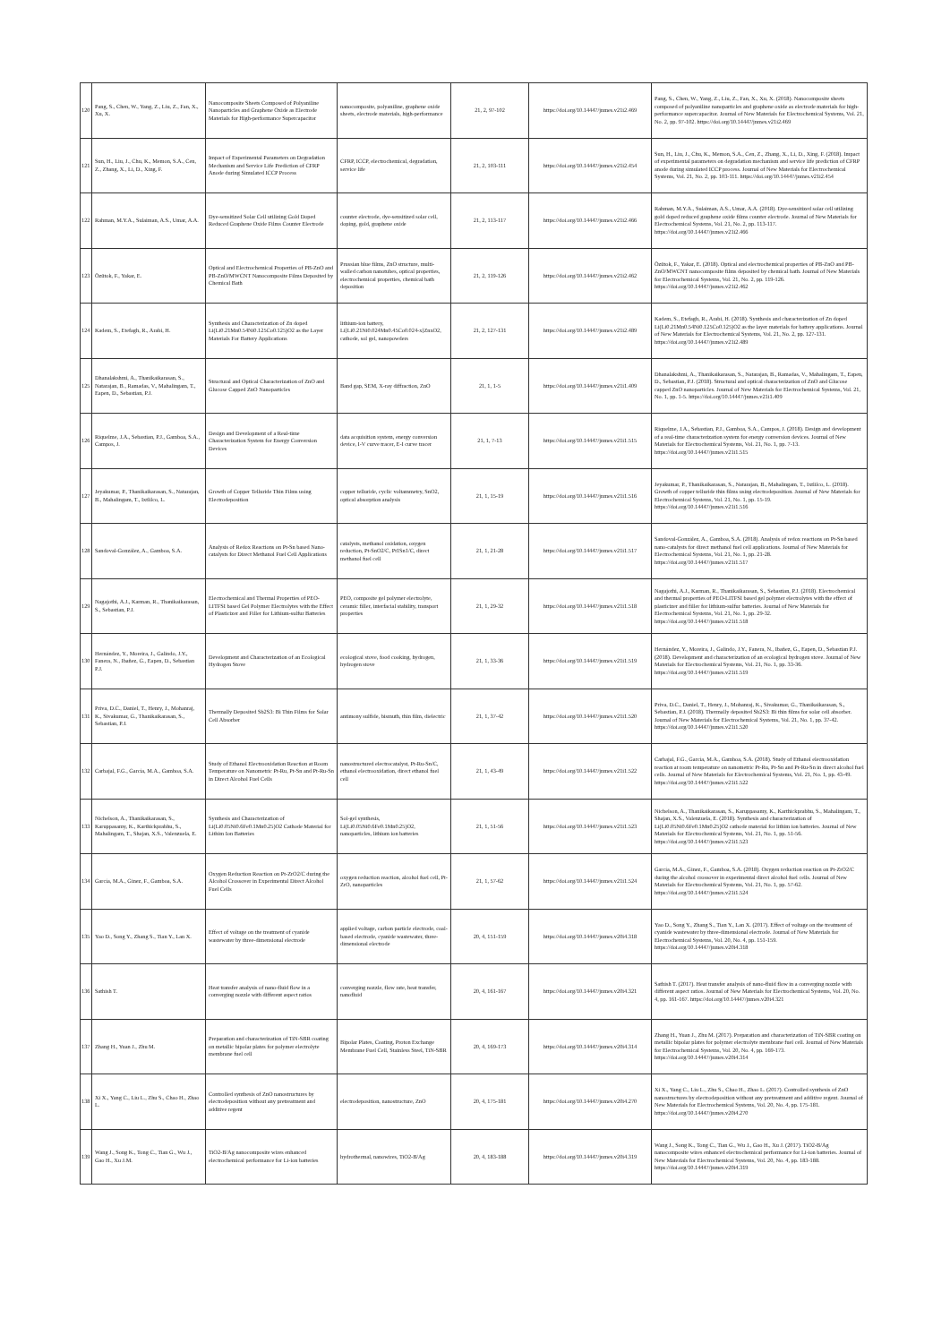| 120 | Pang, S., Chen, W., Yang, Z., Liu, Z., Fan, X., Xu, X. | Nanocomposite Sheets Composed of Polyaniline Nanoparticles and Graphene Oxide as Electrode Materials for High-performance Supercapacitor | nanocomposite, polyaniline, graphene oxide sheets, electrode materials, high-performance | 21, 2, 97-102 | https://doi.org/10.14447/jnmes.v21i2.469 | Pang, S., Chen, W., Yang, Z., Liu, Z., Fan, X., Xu, X. (2018). Nanocomposite sheets composed of polyaniline nanoparticles and graphene oxide as electrode materials for high-performance supercapacitor. Journal of New Materials for Electrochemical Systems, Vol. 21, No. 2, pp. 97-102. https://doi.org/10.14447/jnmes.v21i2.469 |
| 121 | Sun, H., Liu, J., Chu, K., Memon, S.A., Cen, Z., Zhang, X., Li, D., Xing, F. | Impact of Experimental Parameters on Degradation Mechanism and Service Life Prediction of CFRP Anode during Simulated ICCP Process | CFRP, ICCP, electrochemical, degradation, service life | 21, 2, 103-111 | https://doi.org/10.14447/jnmes.v21i2.454 | Sun, H., Liu, J., Chu, K., Memon, S.A., Cen, Z., Zhang, X., Li, D., Xing, F. (2018). Impact of experimental parameters on degradation mechanism and service life prediction of CFRP anode during simulated ICCP process. Journal of New Materials for Electrochemical Systems, Vol. 21, No. 2, pp. 103-111. https://doi.org/10.14447/jnmes.v21i2.454 |
| 122 | Rahman, M.Y.A., Sulaiman, A.S., Umar, A.A. | Dye-sensitized Solar Cell utilizing Gold Doped Reduced Graphene Oxide Films Counter Electrode | counter electrode, dye-sensitized solar cell, doping, gold, graphene oxide | 21, 2, 113-117 | https://doi.org/10.14447/jnmes.v21i2.466 | Rahman, M.Y.A., Sulaiman, A.S., Umar, A.A. (2018). Dye-sensitized solar cell utilizing gold doped reduced graphene oxide films counter electrode. Journal of New Materials for Electrochemical Systems, Vol. 21, No. 2, pp. 113-117. https://doi.org/10.14447/jnmes.v21i2.466 |
| 123 | Özütok, F., Yakar, E. | Optical and Electrochemical Properties of PB-ZnO and PB-ZnO/MWCNT Nanocomposite Films Deposited by Chemical Bath | Prussian blue films, ZnO structure, multi-walled carbon nanotubes, optical properties, electrochemical properties, chemical bath deposition | 21, 2, 119-126 | https://doi.org/10.14447/jnmes.v21i2.462 | Özütok, F., Yakar, E. (2018). Optical and electrochemical properties of PB-ZnO and PB-ZnO/MWCNT nanocomposite films deposited by chemical bath. Journal of New Materials for Electrochemical Systems, Vol. 21, No. 2, pp. 119-126. https://doi.org/10.14447/jnmes.v21i2.462 |
| 124 | Kadem, S., Etefagh, R., Arabi, H. | Synthesis and Characterization of Zn doped Li(Li0.21Mn0.54Ni0.125Co0.125)O2 as the Layer Materials For Battery Applications | lithium-ion battery, Li[Li0.21Ni0.024Mn0.45Co0.024-x]ZnxO2, cathode, sol gel, nanopowders | 21, 2, 127-131 | https://doi.org/10.14447/jnmes.v21i2.489 | Kadem, S., Etefagh, R., Arabi, H. (2018). Synthesis and characterization of Zn doped Li(Li0.21Mn0.54Ni0.125Co0.125)O2 as the layer materials for battery applications. Journal of New Materials for Electrochemical Systems, Vol. 21, No. 2, pp. 127-131. https://doi.org/10.14447/jnmes.v21i2.489 |
| 125 | Dhanalakshmi, A., Thanikaikarasan, S., Natarajan, B., Ramadas, V., Mahalingam, T., Eapen, D., Sebastian, P.J. | Structural and Optical Characterization of ZnO and Glucose Capped ZnO Nanoparticles | Band gap, SEM, X-ray diffraction, ZnO | 21, 1, 1-5 | https://doi.org/10.14447/jnmes.v21i1.409 | Dhanalakshmi, A., Thanikaikarasan, S., Natarajan, B., Ramadas, V., Mahalingam, T., Eapen, D., Sebastian, P.J. (2018). Structural and optical characterization of ZnO and Glucose capped ZnO nanoparticles. Journal of New Materials for Electrochemical Systems, Vol. 21, No. 1, pp. 1-5. https://doi.org/10.14447/jnmes.v21i1.409 |
| 126 | Riquelme, J.A., Sebastian, P.J., Gamboa, S.A., Campos, J. | Design and Development of a Real-time Characterization System for Energy Conversion Devices | data acquisition system, energy conversion device, I-V curve tracer, E-I curve tracer | 21, 1, 7-13 | https://doi.org/10.14447/jnmes.v21i1.515 | Riquelme, J.A., Sebastian, P.J., Gamboa, S.A., Campos, J. (2018). Design and development of a real-time characterization system for energy conversion devices. Journal of New Materials for Electrochemical Systems, Vol. 21, No. 1, pp. 7-13. https://doi.org/10.14447/jnmes.v21i1.515 |
| 127 | Jeyakumar, P., Thanikaikarasan, S., Natarajan, B., Mahalingam, T., Ixtlilco, L. | Growth of Copper Telluride Thin Films using Electrodeposition | copper telluride, cyclic voltammetry, SnO2, optical absorption analysis | 21, 1, 15-19 | https://doi.org/10.14447/jnmes.v21i1.516 | Jeyakumar, P., Thanikaikarasan, S., Natarajan, B., Mahalingam, T., Ixtlilco, L. (2018). Growth of copper telluride thin films using electrodeposition. Journal of New Materials for Electrochemical Systems, Vol. 21, No. 1, pp. 15-19. https://doi.org/10.14447/jnmes.v21i1.516 |
| 128 | Sandoval-González, A., Gamboa, S.A. | Analysis of Redox Reactions on Pt-Sn based Nano-catalysts for Direct Methanol Fuel Cell Applications | catalysts, methanol oxidation, oxygen reduction, Pt-SnO2/C, Pt1Sn1/C, direct methanol fuel cell | 21, 1, 21-28 | https://doi.org/10.14447/jnmes.v21i1.517 | Sandoval-González, A., Gamboa, S.A. (2018). Analysis of redox reactions on Pt-Sn based nano-catalysts for direct methanol fuel cell applications. Journal of New Materials for Electrochemical Systems, Vol. 21, No. 1, pp. 21-28. https://doi.org/10.14447/jnmes.v21i1.517 |
| 129 | Nagajothi, A.J., Karman, R., Thanikaikarasan, S., Sebastian, P.J. | Electrochemical and Thermal Properties of PEO-LITFSI based Gel Polymer Electrolytes with the Effect of Plasticizer and Filler for Lithium-sulfur Batteries | PEO, composite gel polymer electrolyte, ceramic filler, interfacial stability, transport properties | 21, 1, 29-32 | https://doi.org/10.14447/jnmes.v21i1.518 | Nagajothi, A.J., Karman, R., Thanikaikarasan, S., Sebastian, P.J. (2018). Electrochemical and thermal properties of PEO-LITFSI based gel polymer electrolytes with the effect of plasticizer and filler for lithium-sulfur batteries. Journal of New Materials for Electrochemical Systems, Vol. 21, No. 1, pp. 29-32. https://doi.org/10.14447/jnmes.v21i1.518 |
| 130 | Hernández, Y., Moreira, J., Galindo, J.Y., Fanera, N., Ibañez, G., Eapen, D., Sebastian P.J. | Development and Characterization of an Ecological Hydrogen Stove | ecological stove, food cooking, hydrogen, hydrogen stove | 21, 1, 33-36 | https://doi.org/10.14447/jnmes.v21i1.519 | Hernández, Y., Moreira, J., Galindo, J.Y., Fanera, N., Ibañez, G., Eapen, D., Sebastian P.J. (2018). Development and characterization of an ecological hydrogen stove. Journal of New Materials for Electrochemical Systems, Vol. 21, No. 1, pp. 33-36. https://doi.org/10.14447/jnmes.v21i1.519 |
| 131 | Priva, D.C., Daniel, T., Henry, J., Mohanraj, K., Sivakumar, G., Thanikaikarasan, S., Sebastian, P.J. | Thermally Deposited Sb2S3: Bi Thin Films for Solar Cell Absorber | antimony sulfide, bismuth, thin film, dielectric | 21, 1, 37-42 | https://doi.org/10.14447/jnmes.v21i1.520 | Priva, D.C., Daniel, T., Henry, J., Mohanraj, K., Sivakumar, G., Thanikaikarasan, S., Sebastian, P.J. (2018). Thermally deposited Sb2S3: Bi thin films for solar cell absorber. Journal of New Materials for Electrochemical Systems, Vol. 21, No. 1, pp. 37-42. https://doi.org/10.14447/jnmes.v21i1.520 |
| 132 | Carbajal, F.G., García, M.A., Gamboa, S.A. | Study of Ethanol Electrooxidation Reaction at Room Temperature on Nanometric Pt-Ru, Pt-Sn and Pt-Ru-Sn in Direct Alcohol Fuel Cells | nanostructured electrocatalyst, Pt-Ru-Sn/C, ethanol electrooxidation, direct ethanol fuel cell | 21, 1, 43-49 | https://doi.org/10.14447/jnmes.v21i1.522 | Carbajal, F.G., García, M.A., Gamboa, S.A. (2018). Study of Ethanol electrooxidation reaction at room temperature on nanometric Pt-Ru, Pt-Sn and Pt-Ru-Sn in direct alcohol fuel cells. Journal of New Materials for Electrochemical Systems, Vol. 21, No. 1, pp. 43-49. https://doi.org/10.14447/jnmes.v21i1.522 |
| 133 | Nichelson, A., Thanikaikarasan, S., Karuppasamy, K., Karthickprabhu, S., Mahalingam, T., Shajan, X.S., Valenzuela, E. | Synthesis and Characterization of Li(Li0.05Ni0.6Fe0.1Mn0.25)O2 Cathode Material for Lithim Ion Batteries | Sol-gel synthesis, Li(Li0.05Ni0.6Fe0.1Mn0.25)O2, nanoparticles, lithium ion batteries | 21, 1, 51-56 | https://doi.org/10.14447/jnmes.v21i1.523 | Nichelson, A., Thanikaikarasan, S., Karuppasamy, K., Karthickprabhu, S., Mahalingam, T., Shajan, X.S., Valenzuela, E. (2018). Synthesis and characterization of Li(Li0.05Ni0.6Fe0.1Mn0.25)O2 cathode material for lithim ion batteries. Journal of New Materials for Electrochemical Systems, Vol. 21, No. 1, pp. 51-56. https://doi.org/10.14447/jnmes.v21i1.523 |
| 134 | García, M.A., Ginez, F., Gamboa, S.A. | Oxygen Reduction Reaction on Pt-ZrO2/C during the Alcohol Crossover in Experimental Direct Alcohol Fuel Cells | oxygen reduction reaction, alcohol fuel cell, Pt-ZrO, nanoparticles | 21, 1, 57-62 | https://doi.org/10.14447/jnmes.v21i1.524 | García, M.A., Ginez, F., Gamboa, S.A. (2018). Oxygen reduction reaction on Pt-ZrO2/C during the alcohol crossover in experimental direct alcohol fuel cells. Journal of New Materials for Electrochemical Systems, Vol. 21, No. 1, pp. 57-62. https://doi.org/10.14447/jnmes.v21i1.524 |
| 135 | Yao D., Song Y., Zhang S., Tian Y., Lan X. | Effect of voltage on the treatment of cyanide wastewater by three-dimensional electrode | applied voltage, carbon particle electrode, coal-based electrode, cyanide wastewater, three-dimensional electrode | 20, 4, 151-159 | https://doi.org/10.14447/jnmes.v20i4.318 | Yao D., Song Y., Zhang S., Tian Y., Lan X. (2017). Effect of voltage on the treatment of cyanide wastewater by three-dimensional electrode. Journal of New Materials for Electrochemical Systems, Vol. 20, No. 4, pp. 151-159. https://doi.org/10.14447/jnmes.v20i4.318 |
| 136 | Sathish T. | Heat transfer analysis of nano-fluid flow in a converging nozzle with different aspect ratios | converging nozzle, flow rate, heat transfer, nanofluid | 20, 4, 161-167 | https://doi.org/10.14447/jnmes.v20i4.321 | Sathish T. (2017). Heat transfer analysis of nano-fluid flow in a converging nozzle with different aspect ratios. Journal of New Materials for Electrochemical Systems, Vol. 20, No. 4, pp. 161-167. https://doi.org/10.14447/jnmes.v20i4.321 |
| 137 | Zhang H., Yuan J., Zhu M. | Preparation and characterization of TiN-SBR coating on metallic bipolar plates for polymer electrolyte membrane fuel cell | Bipolar Plates, Coating, Proton Exchange Membrane Fuel Cell, Stainless Steel, TiN-SBR | 20, 4, 169-173 | https://doi.org/10.14447/jnmes.v20i4.314 | Zhang H., Yuan J., Zhu M. (2017). Preparation and characterization of TiN-SBR coating on metallic bipolar plates for polymer electrolyte membrane fuel cell. Journal of New Materials for Electrochemical Systems, Vol. 20, No. 4, pp. 169-173. https://doi.org/10.14447/jnmes.v20i4.314 |
| 138 | Xi X., Yang C., Liu L., Zhu S., Chao H., Zhao L. | Controlled synthesis of ZnO nanostructures by electrodeposition without any pretreatment and additive regent | electrodeposition, nanostructure, ZnO | 20, 4, 175-181 | https://doi.org/10.14447/jnmes.v20i4.270 | Xi X., Yang C., Liu L., Zhu S., Chao H., Zhao L. (2017). Controlled synthesis of ZnO nanostructures by electrodeposition without any pretreatment and additive regent. Journal of New Materials for Electrochemical Systems, Vol. 20, No. 4, pp. 175-181. https://doi.org/10.14447/jnmes.v20i4.270 |
| 139 | Wang J., Song K., Tong C., Tian G., Wu J., Gao H., Xu J.M. | TiO2-B/Ag nanocomposite wires enhanced electrochemical performance for Li-ion batteries | hydrothermal, nanowires, TiO2-B/Ag | 20, 4, 183-188 | https://doi.org/10.14447/jnmes.v20i4.319 | Wang J., Song K., Tong C., Tian G., Wu J., Gao H., Xu J. (2017). TiO2-B/Ag nanocomposite wires enhanced electrochemical performance for Li-ion batteries. Journal of New Materials for Electrochemical Systems, Vol. 20, No. 4, pp. 183-188. https://doi.org/10.14447/jnmes.v20i4.319 |